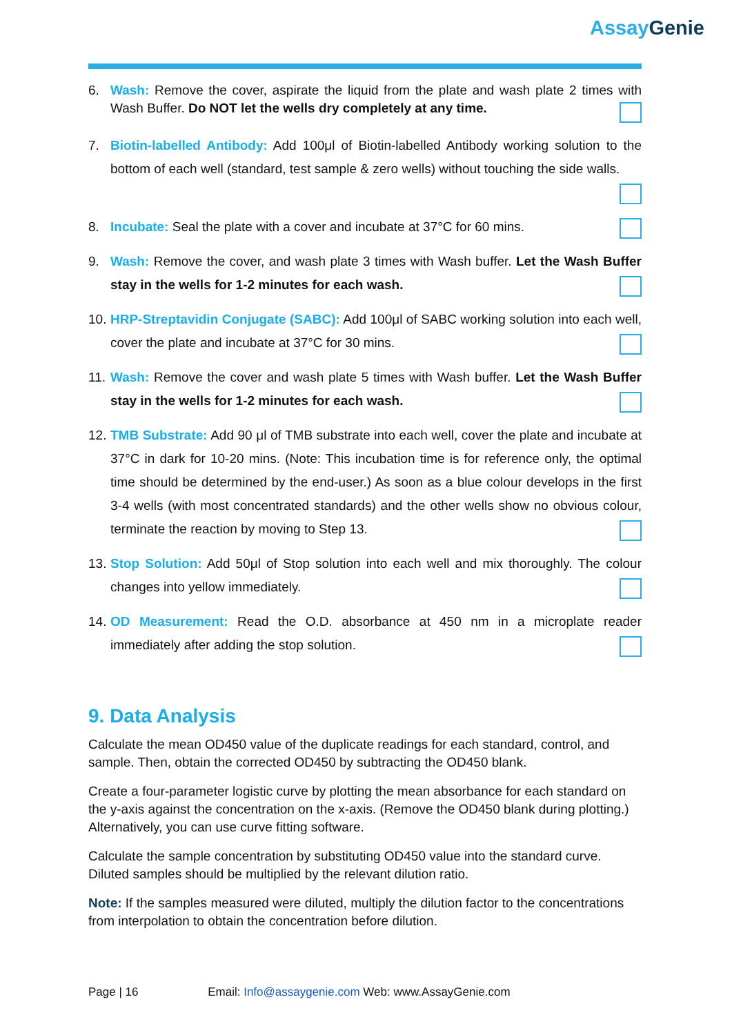AssayGenie
6. Wash: Remove the cover, aspirate the liquid from the plate and wash plate 2 times with Wash Buffer. Do NOT let the wells dry completely at any time.
7. Biotin-labelled Antibody: Add 100μl of Biotin-labelled Antibody working solution to the bottom of each well (standard, test sample & zero wells) without touching the side walls.
8. Incubate: Seal the plate with a cover and incubate at 37°C for 60 mins.
9. Wash: Remove the cover, and wash plate 3 times with Wash buffer. Let the Wash Buffer stay in the wells for 1-2 minutes for each wash.
10.
HRP-Streptavidin Conjugate (SABC): Add 100μl of SABC working solution into each well, cover the plate and incubate at 37°C for 30 mins.
11.
Wash: Remove the cover and wash plate 5 times with Wash buffer. Let the Wash Buffer stay in the wells for 1-2 minutes for each wash.
12.
TMB Substrate: Add 90 μl of TMB substrate into each well, cover the plate and incubate at 37°C in dark for 10-20 mins. (Note: This incubation time is for reference only, the optimal time should be determined by the end-user.) As soon as a blue colour develops in the first 3-4 wells (with most concentrated standards) and the other wells show no obvious colour, terminate the reaction by moving to Step 13.
13.
Stop Solution: Add 50μl of Stop solution into each well and mix thoroughly. The colour changes into yellow immediately.
14.
OD Measurement: Read the O.D. absorbance at 450 nm in a microplate reader immediately after adding the stop solution.
9. Data Analysis
Calculate the mean OD450 value of the duplicate readings for each standard, control, and sample. Then, obtain the corrected OD450 by subtracting the OD450 blank.
Create a four-parameter logistic curve by plotting the mean absorbance for each standard on the y-axis against the concentration on the x-axis. (Remove the OD450 blank during plotting.) Alternatively, you can use curve fitting software.
Calculate the sample concentration by substituting OD450 value into the standard curve. Diluted samples should be multiplied by the relevant dilution ratio.
Note: If the samples measured were diluted, multiply the dilution factor to the concentrations from interpolation to obtain the concentration before dilution.
Page | 16 Email: Info@assaygenie.com Web: www.AssayGenie.com